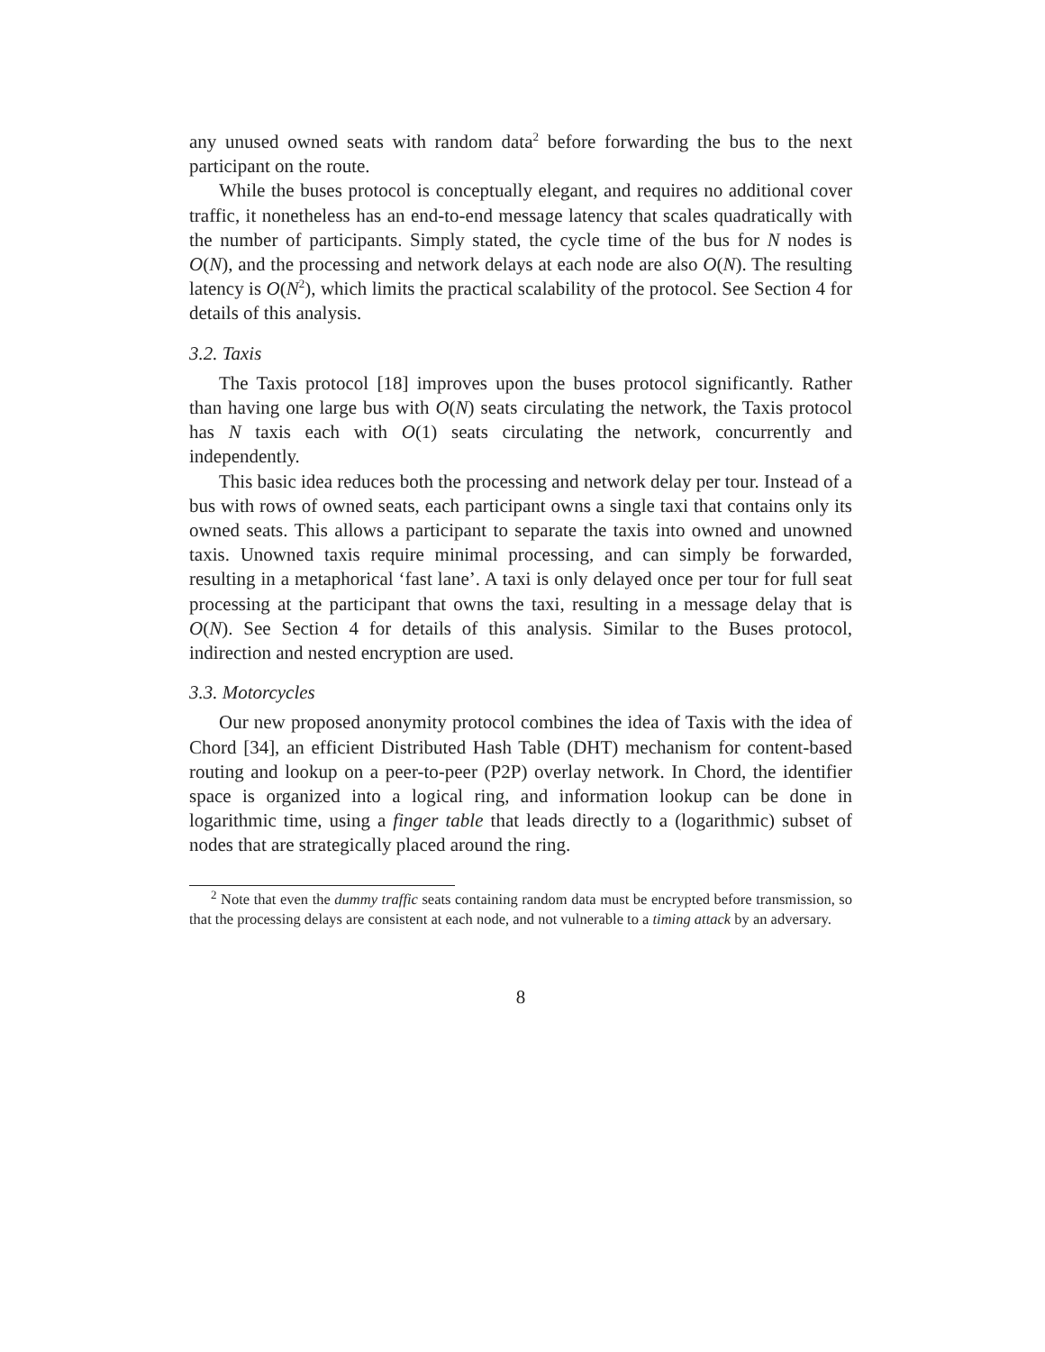any unused owned seats with random data<sup>2</sup> before forwarding the bus to the next participant on the route.
While the buses protocol is conceptually elegant, and requires no additional cover traffic, it nonetheless has an end-to-end message latency that scales quadratically with the number of participants. Simply stated, the cycle time of the bus for N nodes is O(N), and the processing and network delays at each node are also O(N). The resulting latency is O(N<sup>2</sup>), which limits the practical scalability of the protocol. See Section 4 for details of this analysis.
3.2. Taxis
The Taxis protocol [18] improves upon the buses protocol significantly. Rather than having one large bus with O(N) seats circulating the network, the Taxis protocol has N taxis each with O(1) seats circulating the network, concurrently and independently.
This basic idea reduces both the processing and network delay per tour. Instead of a bus with rows of owned seats, each participant owns a single taxi that contains only its owned seats. This allows a participant to separate the taxis into owned and unowned taxis. Unowned taxis require minimal processing, and can simply be forwarded, resulting in a metaphorical ‘fast lane’. A taxi is only delayed once per tour for full seat processing at the participant that owns the taxi, resulting in a message delay that is O(N). See Section 4 for details of this analysis. Similar to the Buses protocol, indirection and nested encryption are used.
3.3. Motorcycles
Our new proposed anonymity protocol combines the idea of Taxis with the idea of Chord [34], an efficient Distributed Hash Table (DHT) mechanism for content-based routing and lookup on a peer-to-peer (P2P) overlay network. In Chord, the identifier space is organized into a logical ring, and information lookup can be done in logarithmic time, using a finger table that leads directly to a (logarithmic) subset of nodes that are strategically placed around the ring.
<sup>2</sup> Note that even the dummy traffic seats containing random data must be encrypted before transmission, so that the processing delays are consistent at each node, and not vulnerable to a timing attack by an adversary.
8